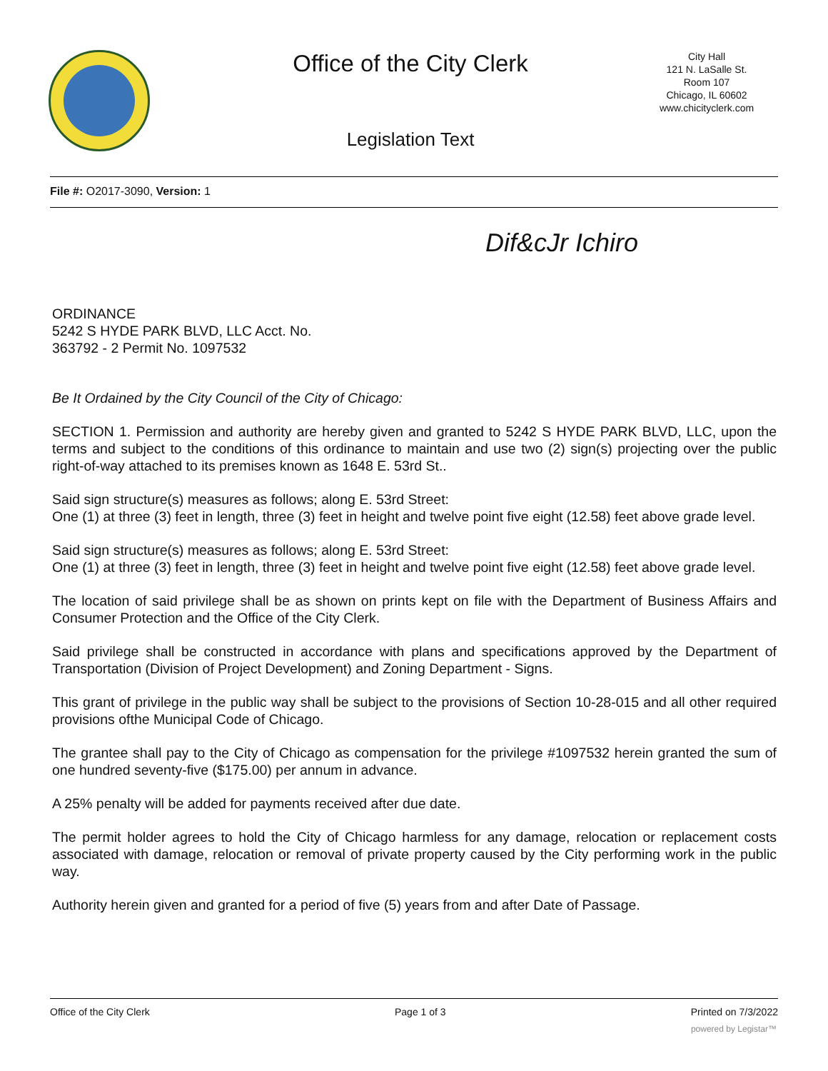Office of the City Clerk
City Hall
121 N. LaSalle St.
Room 107
Chicago, IL 60602
www.chicityclerk.com
Legislation Text
File #: O2017-3090, Version: 1
Dif&cJr Ichiro
ORDINANCE
5242 S HYDE PARK BLVD, LLC Acct. No.
363792 - 2 Permit No. 1097532
Be It Ordained by the City Council of the City of Chicago:
SECTION 1. Permission and authority are hereby given and granted to 5242 S HYDE PARK BLVD, LLC, upon the terms and subject to the conditions of this ordinance to maintain and use two (2) sign(s) projecting over the public right-of-way attached to its premises known as 1648 E. 53rd St..
Said sign structure(s) measures as follows; along E. 53rd Street:
One (1) at three (3) feet in length, three (3) feet in height and twelve point five eight (12.58) feet above grade level.
Said sign structure(s) measures as follows; along E. 53rd Street:
One (1) at three (3) feet in length, three (3) feet in height and twelve point five eight (12.58) feet above grade level.
The location of said privilege shall be as shown on prints kept on file with the Department of Business Affairs and Consumer Protection and the Office of the City Clerk.
Said privilege shall be constructed in accordance with plans and specifications approved by the Department of Transportation (Division of Project Development) and Zoning Department - Signs.
This grant of privilege in the public way shall be subject to the provisions of Section 10-28-015 and all other required provisions ofthe Municipal Code of Chicago.
The grantee shall pay to the City of Chicago as compensation for the privilege #1097532 herein granted the sum of one hundred seventy-five ($175.00) per annum in advance.
A 25% penalty will be added for payments received after due date.
The permit holder agrees to hold the City of Chicago harmless for any damage, relocation or replacement costs associated with damage, relocation or removal of private property caused by the City performing work in the public way.
Authority herein given and granted for a period of five (5) years from and after Date of Passage.
Office of the City Clerk Page 1 of 3 Printed on 7/3/2022
powered by Legistar™